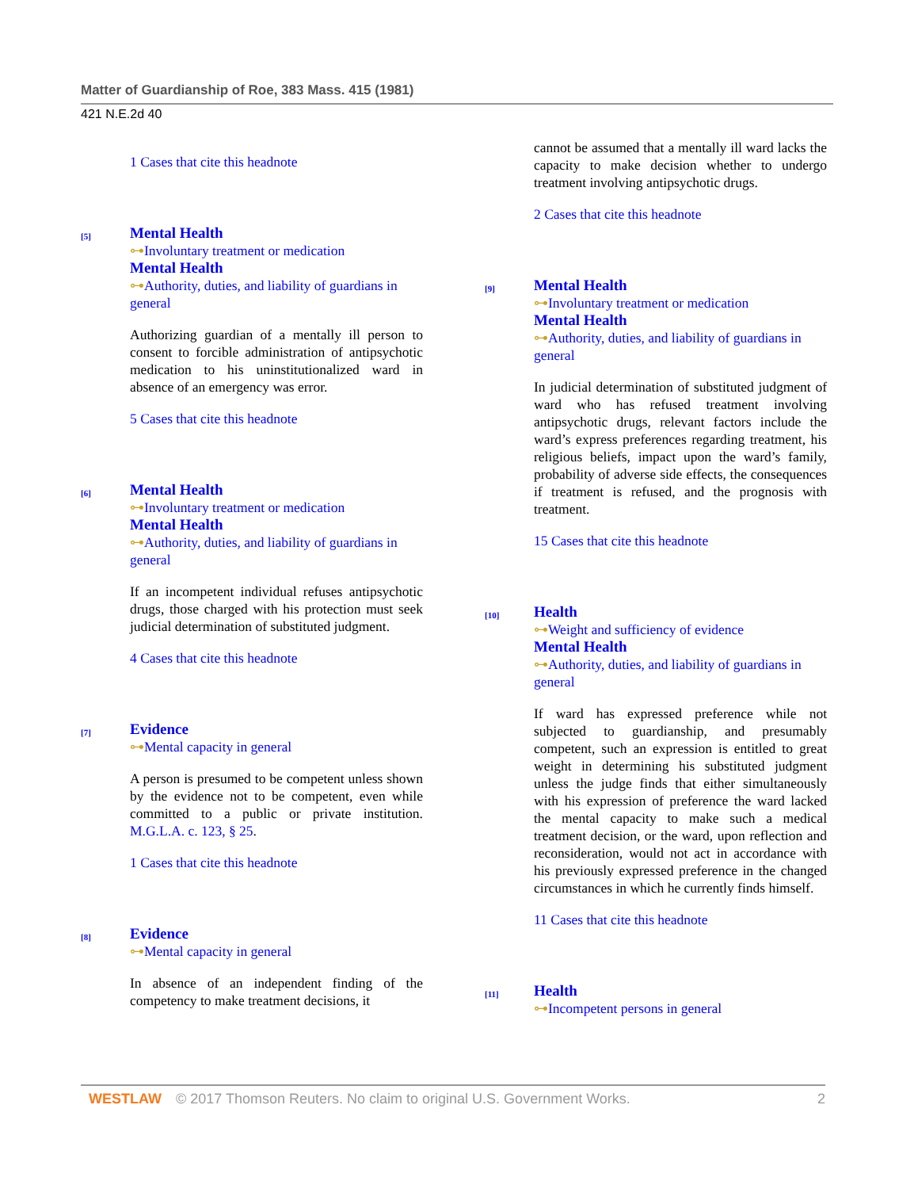Matter of Guardianship of Roe, 383 Mass. 415 (1981)
421 N.E.2d 40
1 Cases that cite this headnote
[5]
Mental Health
⊶Involuntary treatment or medication
Mental Health
⊶Authority, duties, and liability of guardians in general
Authorizing guardian of a mentally ill person to consent to forcible administration of antipsychotic medication to his uninstitutionalized ward in absence of an emergency was error.
5 Cases that cite this headnote
[6]
Mental Health
⊶Involuntary treatment or medication
Mental Health
⊶Authority, duties, and liability of guardians in general
If an incompetent individual refuses antipsychotic drugs, those charged with his protection must seek judicial determination of substituted judgment.
4 Cases that cite this headnote
[7]
Evidence
⊶Mental capacity in general
A person is presumed to be competent unless shown by the evidence not to be competent, even while committed to a public or private institution. M.G.L.A. c. 123, § 25.
1 Cases that cite this headnote
[8]
Evidence
⊶Mental capacity in general
In absence of an independent finding of the competency to make treatment decisions, it
cannot be assumed that a mentally ill ward lacks the capacity to make decision whether to undergo treatment involving antipsychotic drugs.
2 Cases that cite this headnote
[9]
Mental Health
⊶Involuntary treatment or medication
Mental Health
⊶Authority, duties, and liability of guardians in general
In judicial determination of substituted judgment of ward who has refused treatment involving antipsychotic drugs, relevant factors include the ward’s express preferences regarding treatment, his religious beliefs, impact upon the ward’s family, probability of adverse side effects, the consequences if treatment is refused, and the prognosis with treatment.
15 Cases that cite this headnote
[10]
Health
⊶Weight and sufficiency of evidence
Mental Health
⊶Authority, duties, and liability of guardians in general
If ward has expressed preference while not subjected to guardianship, and presumably competent, such an expression is entitled to great weight in determining his substituted judgment unless the judge finds that either simultaneously with his expression of preference the ward lacked the mental capacity to make such a medical treatment decision, or the ward, upon reflection and reconsideration, would not act in accordance with his previously expressed preference in the changed circumstances in which he currently finds himself.
11 Cases that cite this headnote
[11]
Health
⊶Incompetent persons in general
WESTLAW © 2017 Thomson Reuters. No claim to original U.S. Government Works. 2